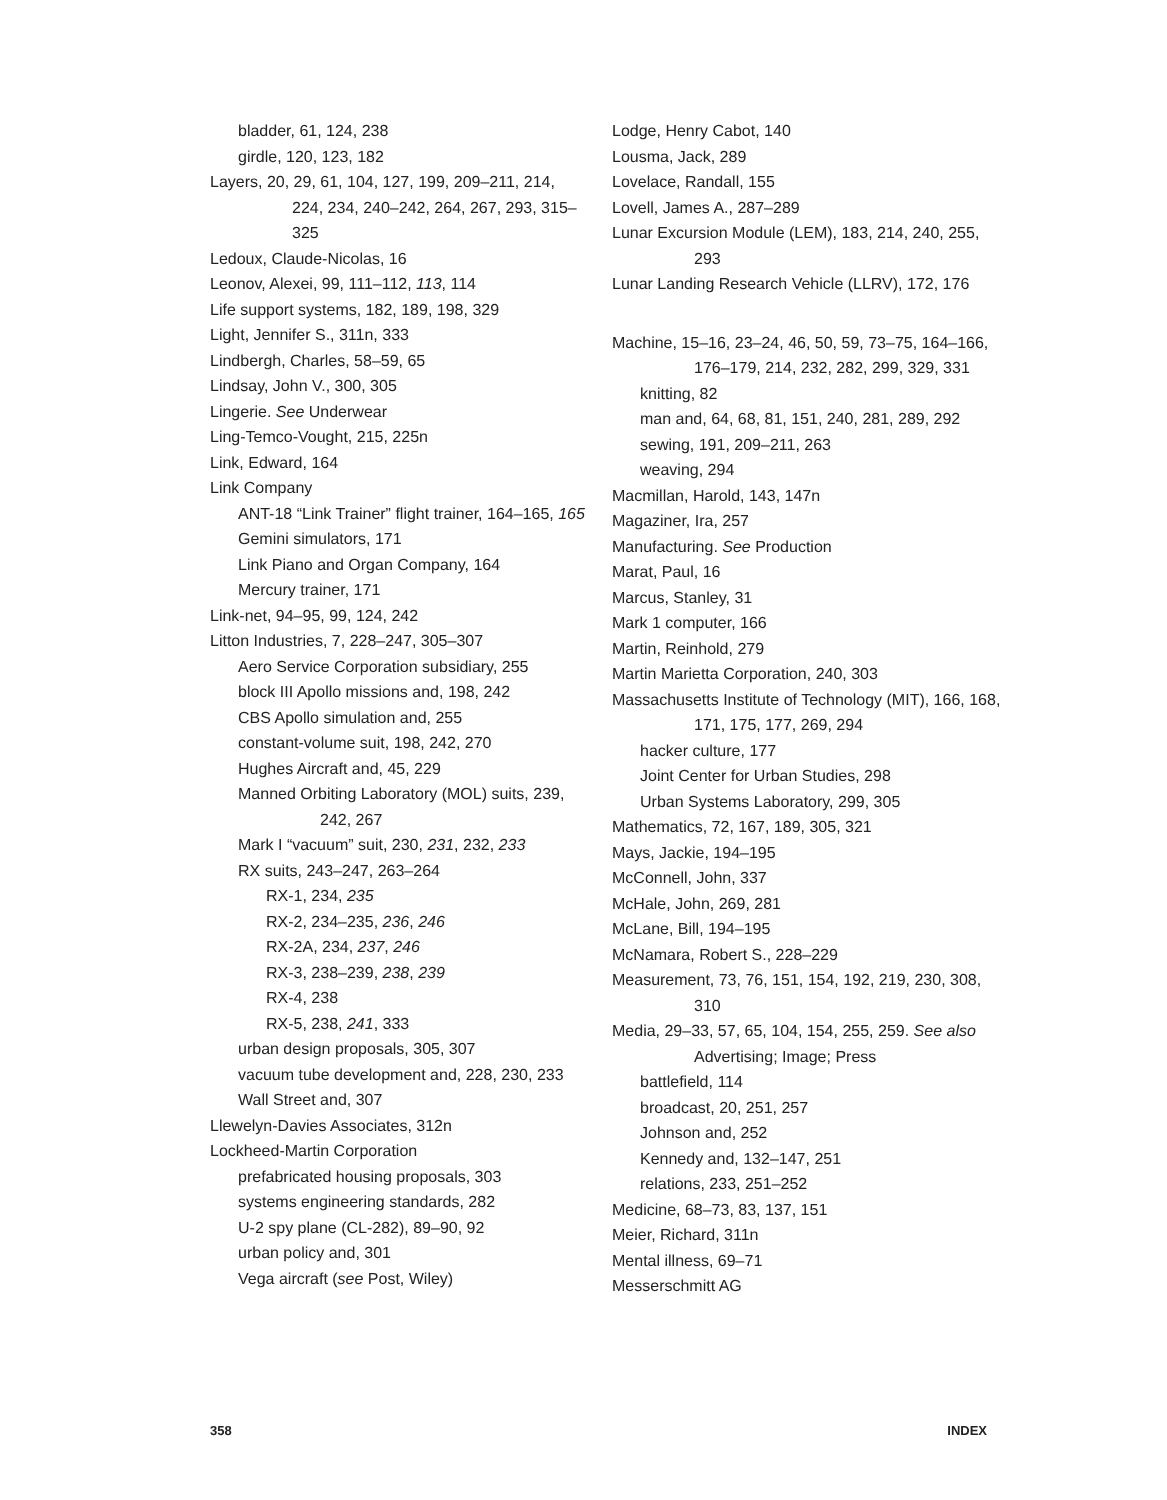bladder, 61, 124, 238
girdle, 120, 123, 182
Layers, 20, 29, 61, 104, 127, 199, 209–211, 214, 224, 234, 240–242, 264, 267, 293, 315–325
Ledoux, Claude-Nicolas, 16
Leonov, Alexei, 99, 111–112, 113, 114
Life support systems, 182, 189, 198, 329
Light, Jennifer S., 311n, 333
Lindbergh, Charles, 58–59, 65
Lindsay, John V., 300, 305
Lingerie. See Underwear
Ling-Temco-Vought, 215, 225n
Link, Edward, 164
Link Company
ANT-18 “Link Trainer” flight trainer, 164–165, 165
Gemini simulators, 171
Link Piano and Organ Company, 164
Mercury trainer, 171
Link-net, 94–95, 99, 124, 242
Litton Industries, 7, 228–247, 305–307
Aero Service Corporation subsidiary, 255
block III Apollo missions and, 198, 242
CBS Apollo simulation and, 255
constant-volume suit, 198, 242, 270
Hughes Aircraft and, 45, 229
Manned Orbiting Laboratory (MOL) suits, 239, 242, 267
Mark I “vacuum” suit, 230, 231, 232, 233
RX suits, 243–247, 263–264
RX-1, 234, 235
RX-2, 234–235, 236, 246
RX-2A, 234, 237, 246
RX-3, 238–239, 238, 239
RX-4, 238
RX-5, 238, 241, 333
urban design proposals, 305, 307
vacuum tube development and, 228, 230, 233
Wall Street and, 307
Llewelyn-Davies Associates, 312n
Lockheed-Martin Corporation
prefabricated housing proposals, 303
systems engineering standards, 282
U-2 spy plane (CL-282), 89–90, 92
urban policy and, 301
Vega aircraft (see Post, Wiley)
Lodge, Henry Cabot, 140
Lousma, Jack, 289
Lovelace, Randall, 155
Lovell, James A., 287–289
Lunar Excursion Module (LEM), 183, 214, 240, 255, 293
Lunar Landing Research Vehicle (LLRV), 172, 176
Machine, 15–16, 23–24, 46, 50, 59, 73–75, 164–166, 176–179, 214, 232, 282, 299, 329, 331
knitting, 82
man and, 64, 68, 81, 151, 240, 281, 289, 292
sewing, 191, 209–211, 263
weaving, 294
Macmillan, Harold, 143, 147n
Magaziner, Ira, 257
Manufacturing. See Production
Marat, Paul, 16
Marcus, Stanley, 31
Mark 1 computer, 166
Martin, Reinhold, 279
Martin Marietta Corporation, 240, 303
Massachusetts Institute of Technology (MIT), 166, 168, 171, 175, 177, 269, 294
hacker culture, 177
Joint Center for Urban Studies, 298
Urban Systems Laboratory, 299, 305
Mathematics, 72, 167, 189, 305, 321
Mays, Jackie, 194–195
McConnell, John, 337
McHale, John, 269, 281
McLane, Bill, 194–195
McNamara, Robert S., 228–229
Measurement, 73, 76, 151, 154, 192, 219, 230, 308, 310
Media, 29–33, 57, 65, 104, 154, 255, 259. See also Advertising; Image; Press
battlefield, 114
broadcast, 20, 251, 257
Johnson and, 252
Kennedy and, 132–147, 251
relations, 233, 251–252
Medicine, 68–73, 83, 137, 151
Meier, Richard, 311n
Mental illness, 69–71
Messerschmitt AG
358 INDEX